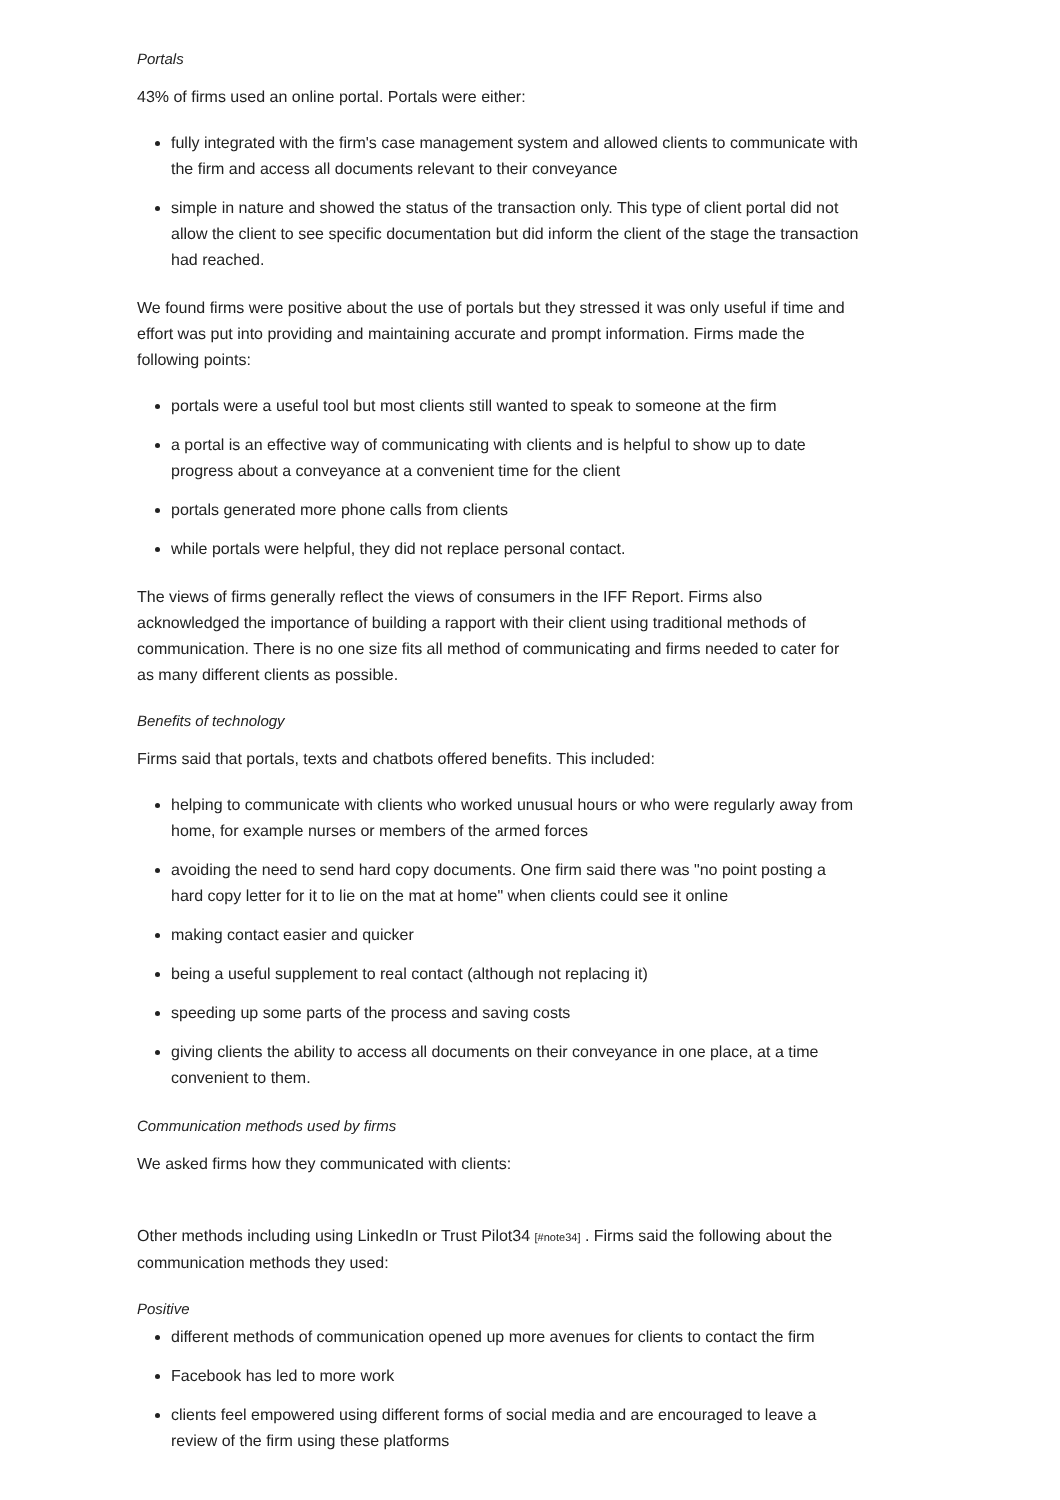Portals
43% of firms used an online portal. Portals were either:
fully integrated with the firm's case management system and allowed clients to communicate with the firm and access all documents relevant to their conveyance
simple in nature and showed the status of the transaction only. This type of client portal did not allow the client to see specific documentation but did inform the client of the stage the transaction had reached.
We found firms were positive about the use of portals but they stressed it was only useful if time and effort was put into providing and maintaining accurate and prompt information. Firms made the following points:
portals were a useful tool but most clients still wanted to speak to someone at the firm
a portal is an effective way of communicating with clients and is helpful to show up to date progress about a conveyance at a convenient time for the client
portals generated more phone calls from clients
while portals were helpful, they did not replace personal contact.
The views of firms generally reflect the views of consumers in the IFF Report. Firms also acknowledged the importance of building a rapport with their client using traditional methods of communication. There is no one size fits all method of communicating and firms needed to cater for as many different clients as possible.
Benefits of technology
Firms said that portals, texts and chatbots offered benefits. This included:
helping to communicate with clients who worked unusual hours or who were regularly away from home, for example nurses or members of the armed forces
avoiding the need to send hard copy documents. One firm said there was "no point posting a hard copy letter for it to lie on the mat at home" when clients could see it online
making contact easier and quicker
being a useful supplement to real contact (although not replacing it)
speeding up some parts of the process and saving costs
giving clients the ability to access all documents on their conveyance in one place, at a time convenient to them.
Communication methods used by firms
We asked firms how they communicated with clients:
Other methods including using LinkedIn or Trust Pilot34 [#note34] . Firms said the following about the communication methods they used:
Positive
different methods of communication opened up more avenues for clients to contact the firm
Facebook has led to more work
clients feel empowered using different forms of social media and are encouraged to leave a review of the firm using these platforms